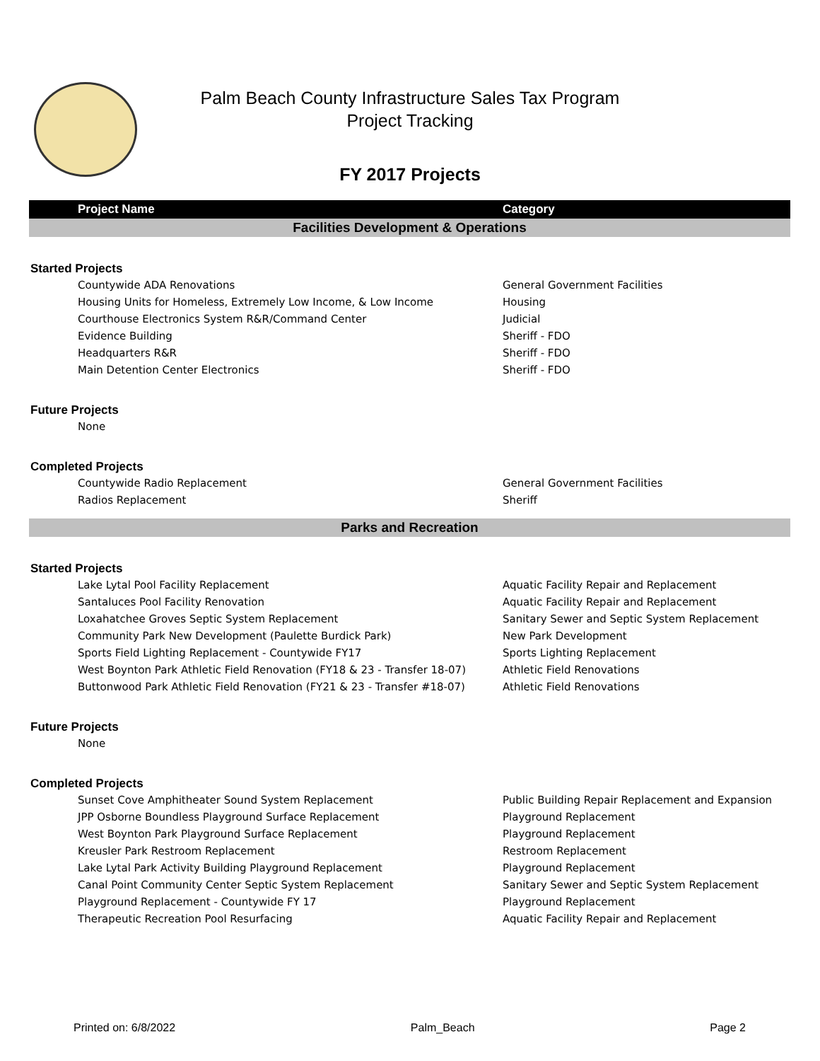Palm Beach County Infrastructure Sales Tax Program
Project Tracking
FY 2017 Projects
| Project Name | Category |
| --- | --- |
| Facilities Development & Operations | |
| Started Projects | |
| Countywide ADA Renovations | General Government Facilities |
| Housing Units for Homeless, Extremely Low Income, & Low Income | Housing |
| Courthouse Electronics System R&R/Command Center | Judicial |
| Evidence Building | Sheriff - FDO |
| Headquarters R&R | Sheriff - FDO |
| Main Detention Center Electronics | Sheriff - FDO |
| Future Projects | |
| None | |
| Completed Projects | |
| Countywide Radio Replacement | General Government Facilities |
| Radios Replacement | Sheriff |
| Parks and Recreation | |
| Started Projects | |
| Lake Lytal Pool Facility Replacement | Aquatic Facility Repair and Replacement |
| Santaluces Pool Facility Renovation | Aquatic Facility Repair and Replacement |
| Loxahatchee Groves Septic System Replacement | Sanitary Sewer and Septic System Replacement |
| Community Park New Development (Paulette Burdick Park) | New Park Development |
| Sports Field Lighting Replacement - Countywide FY17 | Sports Lighting Replacement |
| West Boynton Park Athletic Field Renovation (FY18 & 23 - Transfer 18-07) | Athletic Field Renovations |
| Buttonwood Park Athletic Field Renovation (FY21 & 23 - Transfer #18-07) | Athletic Field Renovations |
| Future Projects | |
| None | |
| Completed Projects | |
| Sunset Cove Amphitheater Sound System Replacement | Public Building Repair Replacement and Expansion |
| JPP Osborne Boundless Playground Surface Replacement | Playground Replacement |
| West Boynton Park Playground Surface Replacement | Playground Replacement |
| Kreusler Park Restroom Replacement | Restroom Replacement |
| Lake Lytal Park Activity Building Playground Replacement | Playground Replacement |
| Canal Point Community Center Septic System Replacement | Sanitary Sewer and Septic System Replacement |
| Playground Replacement - Countywide FY 17 | Playground Replacement |
| Therapeutic Recreation Pool Resurfacing | Aquatic Facility Repair and Replacement |
Printed on: 6/8/2022 Palm_Beach Page 2